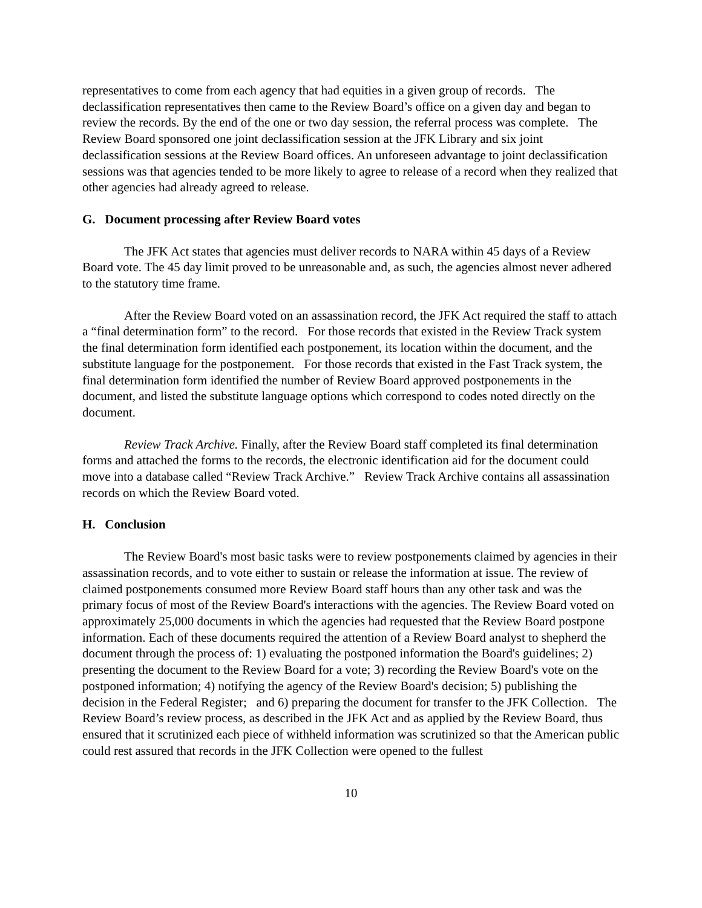representatives to come from each agency that had equities in a given group of records. The declassification representatives then came to the Review Board’s office on a given day and began to review the records. By the end of the one or two day session, the referral process was complete. The Review Board sponsored one joint declassification session at the JFK Library and six joint declassification sessions at the Review Board offices. An unforeseen advantage to joint declassification sessions was that agencies tended to be more likely to agree to release of a record when they realized that other agencies had already agreed to release.
G. Document processing after Review Board votes
The JFK Act states that agencies must deliver records to NARA within 45 days of a Review Board vote. The 45 day limit proved to be unreasonable and, as such, the agencies almost never adhered to the statutory time frame.
After the Review Board voted on an assassination record, the JFK Act required the staff to attach a “final determination form” to the record. For those records that existed in the Review Track system the final determination form identified each postponement, its location within the document, and the substitute language for the postponement. For those records that existed in the Fast Track system, the final determination form identified the number of Review Board approved postponements in the document, and listed the substitute language options which correspond to codes noted directly on the document.
Review Track Archive. Finally, after the Review Board staff completed its final determination forms and attached the forms to the records, the electronic identification aid for the document could move into a database called “Review Track Archive.” Review Track Archive contains all assassination records on which the Review Board voted.
H. Conclusion
The Review Board's most basic tasks were to review postponements claimed by agencies in their assassination records, and to vote either to sustain or release the information at issue. The review of claimed postponements consumed more Review Board staff hours than any other task and was the primary focus of most of the Review Board's interactions with the agencies. The Review Board voted on approximately 25,000 documents in which the agencies had requested that the Review Board postpone information. Each of these documents required the attention of a Review Board analyst to shepherd the document through the process of: 1) evaluating the postponed information the Board's guidelines; 2) presenting the document to the Review Board for a vote; 3) recording the Review Board's vote on the postponed information; 4) notifying the agency of the Review Board's decision; 5) publishing the decision in the Federal Register; and 6) preparing the document for transfer to the JFK Collection. The Review Board’s review process, as described in the JFK Act and as applied by the Review Board, thus ensured that it scrutinized each piece of withheld information was scrutinized so that the American public could rest assured that records in the JFK Collection were opened to the fullest
10